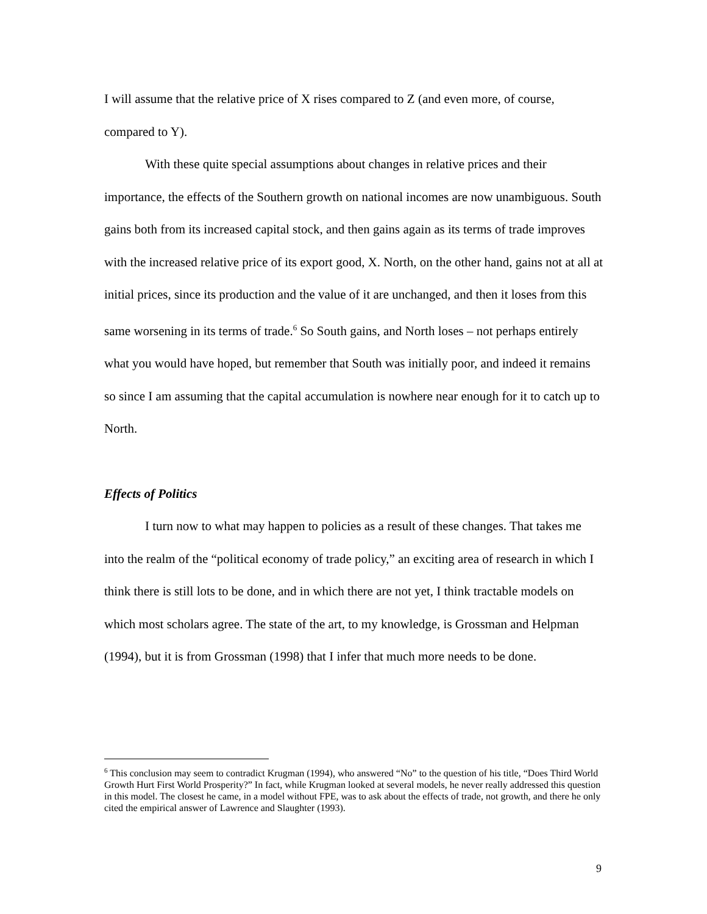I will assume that the relative price of X rises compared to Z (and even more, of course, compared to Y).
With these quite special assumptions about changes in relative prices and their importance, the effects of the Southern growth on national incomes are now unambiguous. South gains both from its increased capital stock, and then gains again as its terms of trade improves with the increased relative price of its export good, X. North, on the other hand, gains not at all at initial prices, since its production and the value of it are unchanged, and then it loses from this same worsening in its terms of trade.<sup>6</sup> So South gains, and North loses – not perhaps entirely what you would have hoped, but remember that South was initially poor, and indeed it remains so since I am assuming that the capital accumulation is nowhere near enough for it to catch up to North.
Effects of Politics
I turn now to what may happen to policies as a result of these changes. That takes me into the realm of the “political economy of trade policy,” an exciting area of research in which I think there is still lots to be done, and in which there are not yet, I think tractable models on which most scholars agree. The state of the art, to my knowledge, is Grossman and Helpman (1994), but it is from Grossman (1998) that I infer that much more needs to be done.
<sup>6</sup> This conclusion may seem to contradict Krugman (1994), who answered “No” to the question of his title, “Does Third World Growth Hurt First World Prosperity?” In fact, while Krugman looked at several models, he never really addressed this question in this model. The closest he came, in a model without FPE, was to ask about the effects of trade, not growth, and there he only cited the empirical answer of Lawrence and Slaughter (1993).
9